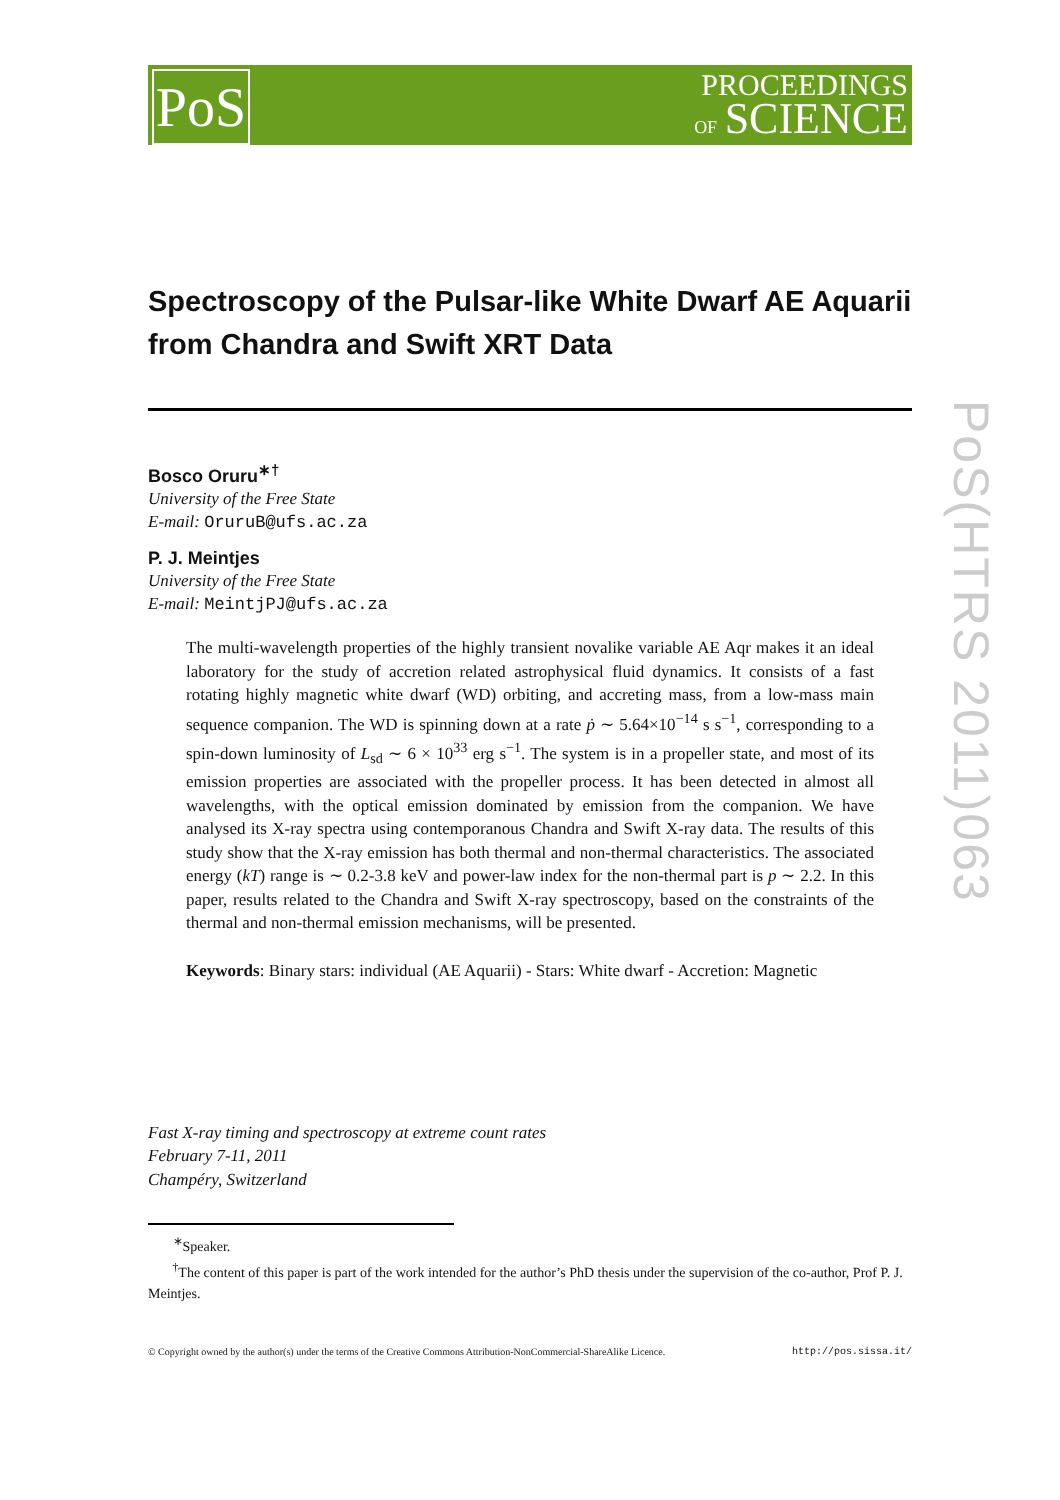PoS
PROCEEDINGS
OF SCIENCE
PoS(HTRS 2011)063
Spectroscopy of the Pulsar-like White Dwarf AE Aquarii from Chandra and Swift XRT Data
Bosco Oruru<sup>∗†</sup>
University of the Free State
E-mail: OruruB@ufs.ac.za
P. J. Meintjes
University of the Free State
E-mail: MeintjPJ@ufs.ac.za
The multi-wavelength properties of the highly transient novalike variable AE Aqr makes it an ideal laboratory for the study of accretion related astrophysical fluid dynamics. It consists of a fast rotating highly magnetic white dwarf (WD) orbiting, and accreting mass, from a low-mass main sequence companion. The WD is spinning down at a rate ṗ ∼ 5.64×10<sup>−14</sup> s s<sup>−1</sup>, corresponding to a spin-down luminosity of L<sub>sd</sub> ∼ 6 × 10<sup>33</sup> erg s<sup>−1</sup>. The system is in a propeller state, and most of its emission properties are associated with the propeller process. It has been detected in almost all wavelengths, with the optical emission dominated by emission from the companion. We have analysed its X-ray spectra using contemporanous Chandra and Swift X-ray data. The results of this study show that the X-ray emission has both thermal and non-thermal characteristics. The associated energy (kT) range is ∼ 0.2-3.8 keV and power-law index for the non-thermal part is p ∼ 2.2. In this paper, results related to the Chandra and Swift X-ray spectroscopy, based on the constraints of the thermal and non-thermal emission mechanisms, will be presented.
Keywords: Binary stars: individual (AE Aquarii) - Stars: White dwarf - Accretion: Magnetic
Fast X-ray timing and spectroscopy at extreme count rates
February 7-11, 2011
Champéry, Switzerland
<sup>∗</sup>Speaker.
<sup>†</sup> The content of this paper is part of the work intended for the author’s PhD thesis under the supervision of the co-author, Prof P. J. Meintjes.
© Copyright owned by the author(s) under the terms of the Creative Commons Attribution-NonCommercial-ShareAlike Licence. http://pos.sissa.it/